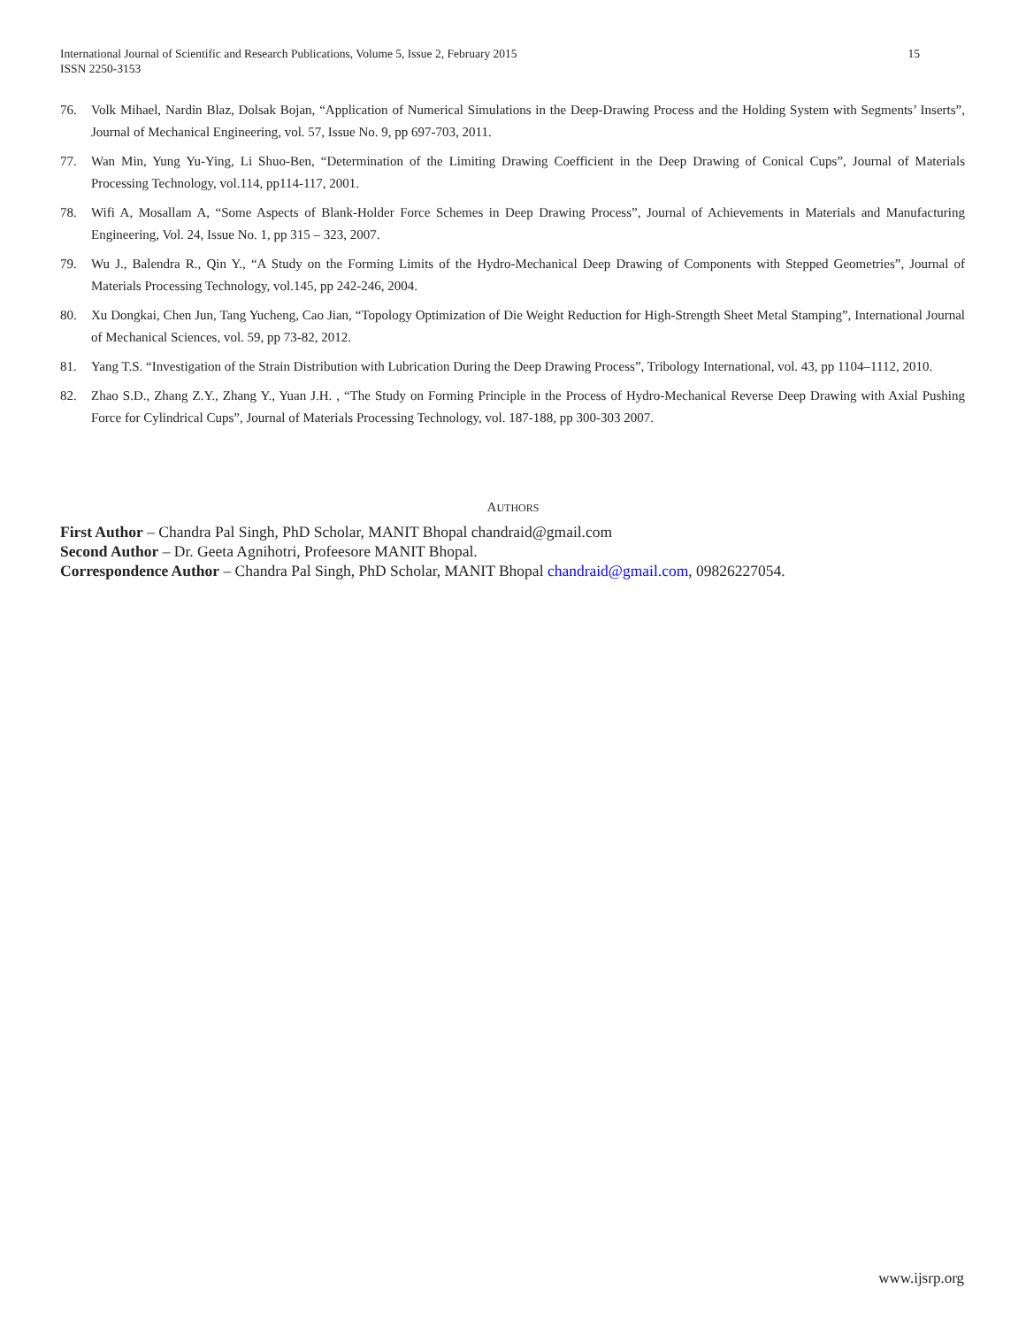15 International Journal of Scientific and Research Publications, Volume 5, Issue 2, February 2015
ISSN 2250-3153
76. Volk Mihael, Nardin Blaz, Dolsak Bojan, “Application of Numerical Simulations in the Deep-Drawing Process and the Holding System with Segments’ Inserts”, Journal of Mechanical Engineering, vol. 57, Issue No. 9, pp 697-703, 2011.
77. Wan Min, Yung Yu-Ying, Li Shuo-Ben, “Determination of the Limiting Drawing Coefficient in the Deep Drawing of Conical Cups”, Journal of Materials Processing Technology, vol.114, pp114-117, 2001.
78. Wifi A, Mosallam A, “Some Aspects of Blank-Holder Force Schemes in Deep Drawing Process”, Journal of Achievements in Materials and Manufacturing Engineering, Vol. 24, Issue No. 1, pp 315 – 323, 2007.
79. Wu J., Balendra R., Qin Y., “A Study on the Forming Limits of the Hydro-Mechanical Deep Drawing of Components with Stepped Geometries”, Journal of Materials Processing Technology, vol.145, pp 242-246, 2004.
80. Xu Dongkai, Chen Jun, Tang Yucheng, Cao Jian, “Topology Optimization of Die Weight Reduction for High-Strength Sheet Metal Stamping”, International Journal of Mechanical Sciences, vol. 59, pp 73-82, 2012.
81. Yang T.S. “Investigation of the Strain Distribution with Lubrication During the Deep Drawing Process”, Tribology International, vol. 43, pp 1104–1112, 2010.
82. Zhao S.D., Zhang Z.Y., Zhang Y., Yuan J.H. , “The Study on Forming Principle in the Process of Hydro-Mechanical Reverse Deep Drawing with Axial Pushing Force for Cylindrical Cups”, Journal of Materials Processing Technology, vol. 187-188, pp 300-303 2007.
AUTHORS
First Author – Chandra Pal Singh, PhD Scholar, MANIT Bhopal chandraid@gmail.com
Second Author – Dr. Geeta Agnihotri, Profeesore MANIT Bhopal.
Correspondence Author – Chandra Pal Singh, PhD Scholar, MANIT Bhopal chandraid@gmail.com, 09826227054.
www.ijsrp.org